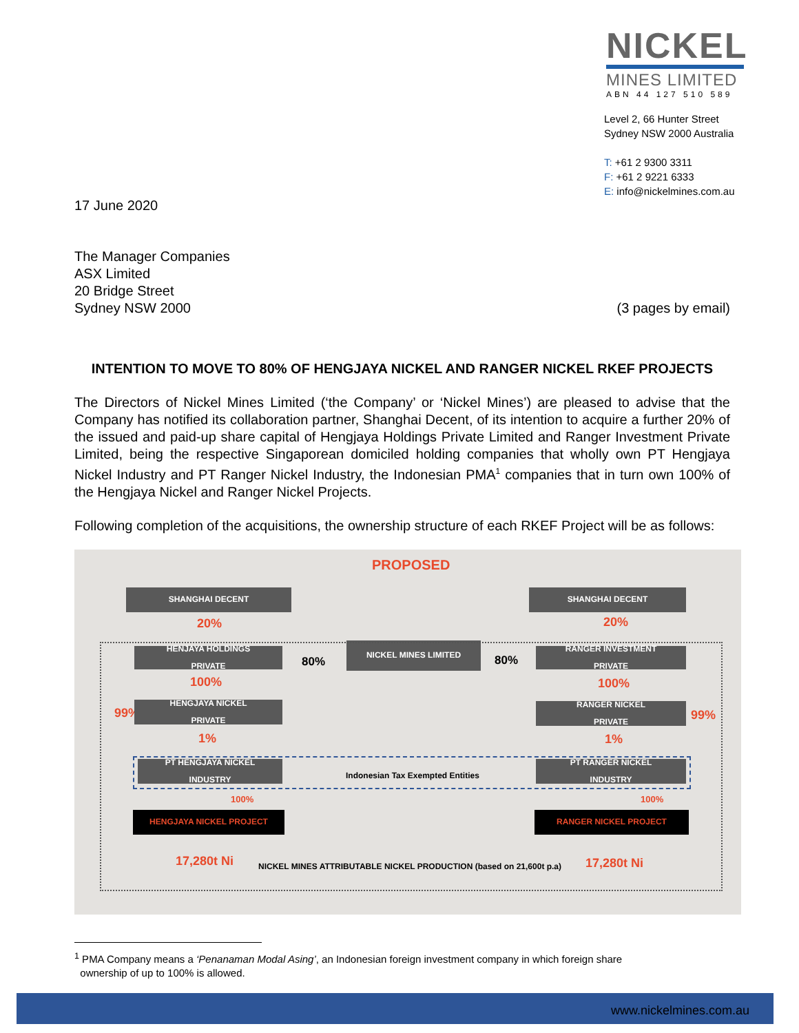NICKEL
MINES LIMITED
ABN 44 127 510 589
Level 2, 66 Hunter Street
Sydney NSW 2000 Australia
T: +61 2 9300 3311
F: +61 2 9221 6333
E: info@nickelmines.com.au
17 June 2020
The Manager Companies
ASX Limited
20 Bridge Street
Sydney NSW 2000 (3 pages by email)
INTENTION TO MOVE TO 80% OF HENGJAYA NICKEL AND RANGER NICKEL RKEF PROJECTS
The Directors of Nickel Mines Limited (‘the Company’ or ‘Nickel Mines’) are pleased to advise that the Company has notified its collaboration partner, Shanghai Decent, of its intention to acquire a further 20% of the issued and paid-up share capital of Hengjaya Holdings Private Limited and Ranger Investment Private Limited, being the respective Singaporean domiciled holding companies that wholly own PT Hengjaya Nickel Industry and PT Ranger Nickel Industry, the Indonesian PMA<sup>1</sup> companies that in turn own 100% of the Hengjaya Nickel and Ranger Nickel Projects.
Following completion of the acquisitions, the ownership structure of each RKEF Project will be as follows:
PROPOSED
SHANGHAI DECENT SHANGHAI DECENT
20% 20%
HENJAYA HOLDINGS
PRIVATE
80%
NICKEL MINES LIMITED
80%
RANGER INVESTMENT
PRIVATE
100% 100%
99% 99%
HENGJAYA NICKEL
PRIVATE
RANGER NICKEL
PRIVATE
1% 1%
PT HENGJAYA NICKEL
INDUSTRY
Indonesian Tax Exempted Entities
PT RANGER NICKEL
INDUSTRY
100% 100%
HENGJAYA NICKEL PROJECT RANGER NICKEL PROJECT
17,280t Ni
NICKEL MINES ATTRIBUTABLE NICKEL PRODUCTION (based on 21,600t p.a)
17,280t Ni
<sup>1</sup> PMA Company means a ‘Penanaman Modal Asing’, an Indonesian foreign investment company in which foreign share
ownership of up to 100% is allowed.
www.nickelmines.com.au